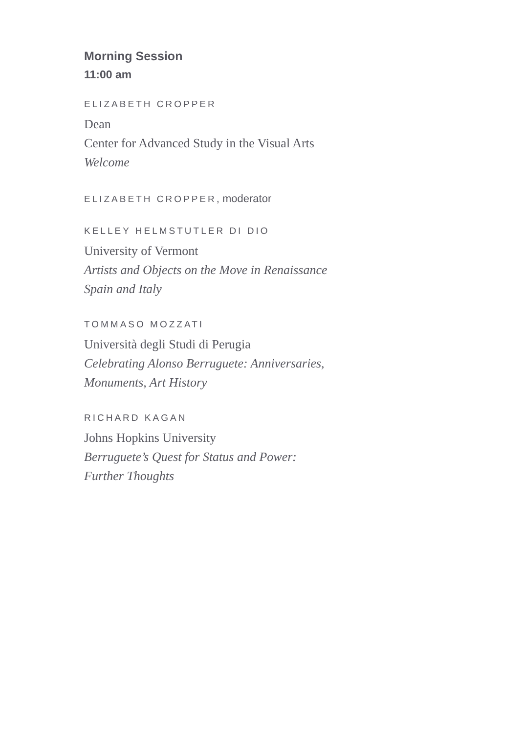Morning Session
11:00 am
ELIZABETH CROPPER
Dean
Center for Advanced Study in the Visual Arts
Welcome
ELIZABETH CROPPER, moderator
KELLEY HELMSTUTLER DI DIO
University of Vermont
Artists and Objects on the Move in Renaissance
Spain and Italy
TOMMASO MOZZATI
Università degli Studi di Perugia
Celebrating Alonso Berruguete: Anniversaries,
Monuments, Art History
RICHARD KAGAN
Johns Hopkins University
Berruguete’s Quest for Status and Power:
Further Thoughts